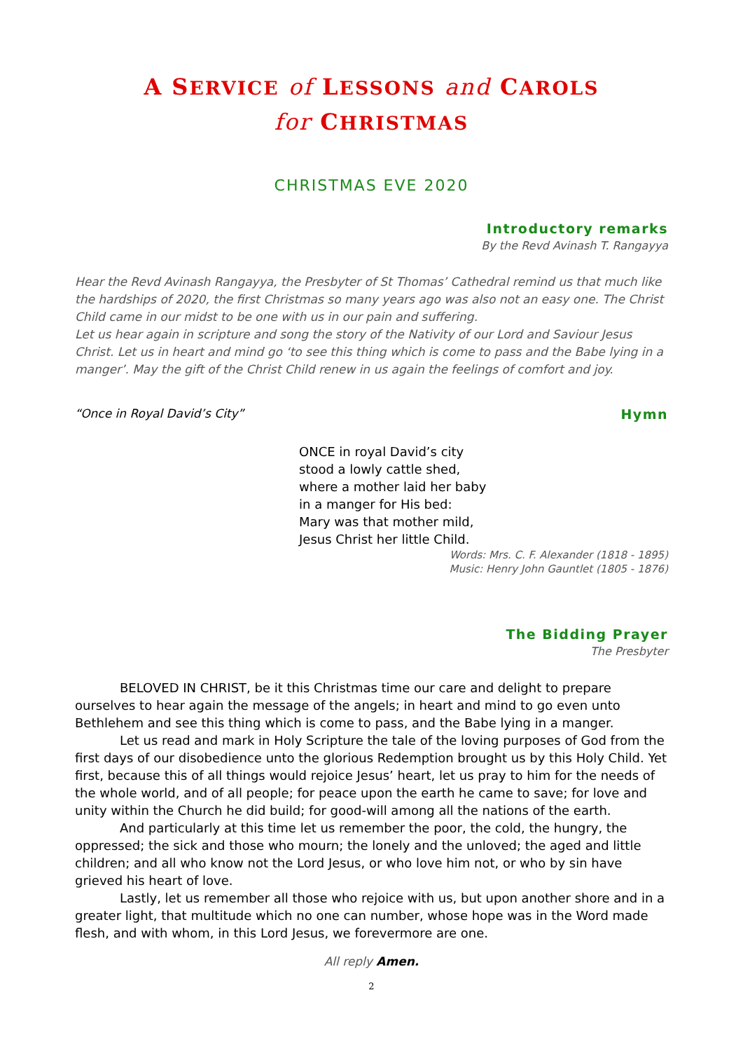A SERVICE of LESSONS and CAROLS
for CHRISTMAS
CHRISTMAS EVE 2020
Introductory remarks
By the Revd Avinash T. Rangayya
Hear the Revd Avinash Rangayya, the Presbyter of St Thomas’ Cathedral remind us that much like the hardships of 2020, the first Christmas so many years ago was also not an easy one. The Christ Child came in our midst to be one with us in our pain and suffering.
Let us hear again in scripture and song the story of the Nativity of our Lord and Saviour Jesus Christ. Let us in heart and mind go ‘to see this thing which is come to pass and the Babe lying in a manger’. May the gift of the Christ Child renew in us again the feelings of comfort and joy.
“Once in Royal David’s City” Hymn
ONCE in royal David’s city
stood a lowly cattle shed,
where a mother laid her baby
in a manger for His bed:
Mary was that mother mild,
Jesus Christ her little Child.
Words: Mrs. C. F. Alexander (1818 - 1895)
Music: Henry John Gauntlet (1805 - 1876)
The Bidding Prayer
The Presbyter
BELOVED IN CHRIST, be it this Christmas time our care and delight to prepare ourselves to hear again the message of the angels; in heart and mind to go even unto Bethlehem and see this thing which is come to pass, and the Babe lying in a manger.
Let us read and mark in Holy Scripture the tale of the loving purposes of God from the first days of our disobedience unto the glorious Redemption brought us by this Holy Child. Yet first, because this of all things would rejoice Jesus’ heart, let us pray to him for the needs of the whole world, and of all people; for peace upon the earth he came to save; for love and unity within the Church he did build; for good-will among all the nations of the earth.
And particularly at this time let us remember the poor, the cold, the hungry, the oppressed; the sick and those who mourn; the lonely and the unloved; the aged and little children; and all who know not the Lord Jesus, or who love him not, or who by sin have grieved his heart of love.
Lastly, let us remember all those who rejoice with us, but upon another shore and in a greater light, that multitude which no one can number, whose hope was in the Word made flesh, and with whom, in this Lord Jesus, we forevermore are one.
All reply Amen.
2